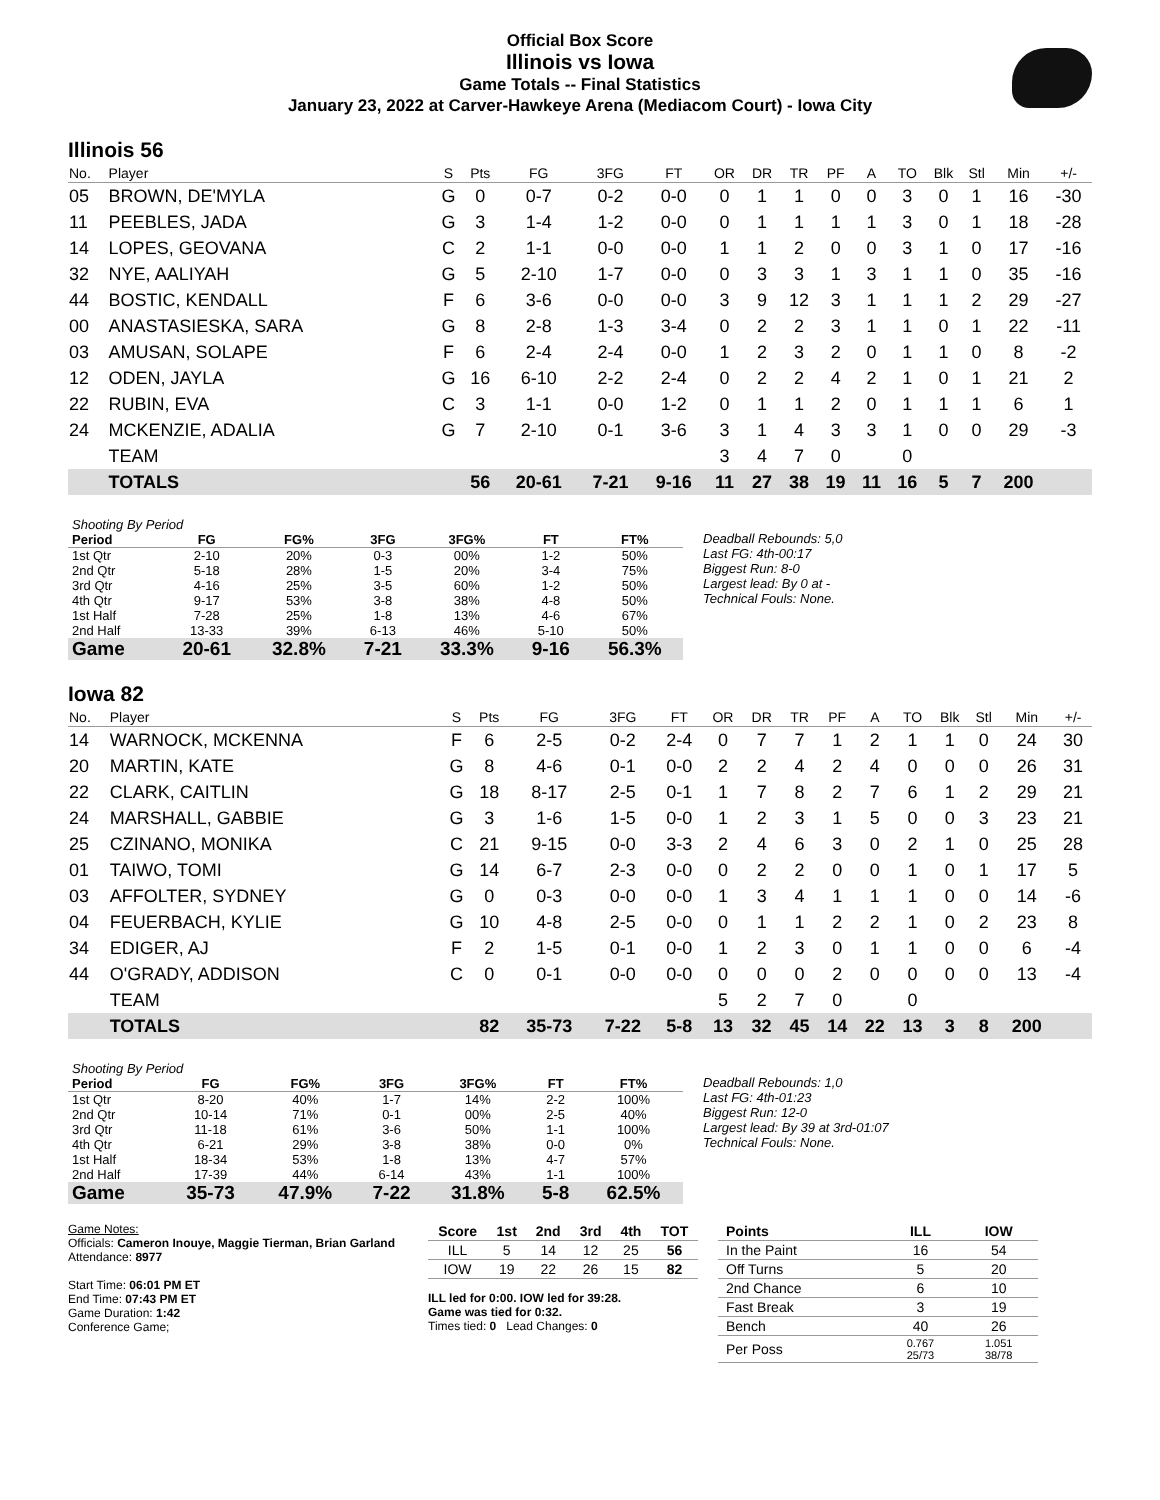Official Box Score
Illinois vs Iowa
Game Totals -- Final Statistics
January 23, 2022 at Carver-Hawkeye Arena (Mediacom Court) - Iowa City
Illinois 56
| No. | Player | S | Pts | FG | 3FG | FT | OR | DR | TR | PF | A | TO | Blk | Stl | Min | +/- |
| --- | --- | --- | --- | --- | --- | --- | --- | --- | --- | --- | --- | --- | --- | --- | --- | --- |
| 05 | BROWN, DE'MYLA | G | 0 | 0-7 | 0-2 | 0-0 | 0 | 1 | 1 | 0 | 0 | 3 | 0 | 1 | 16 | -30 |
| 11 | PEEBLES, JADA | G | 3 | 1-4 | 1-2 | 0-0 | 0 | 1 | 1 | 1 | 1 | 3 | 0 | 1 | 18 | -28 |
| 14 | LOPES, GEOVANA | C | 2 | 1-1 | 0-0 | 0-0 | 1 | 1 | 2 | 0 | 0 | 3 | 1 | 0 | 17 | -16 |
| 32 | NYE, AALIYAH | G | 5 | 2-10 | 1-7 | 0-0 | 0 | 3 | 3 | 1 | 3 | 1 | 1 | 0 | 35 | -16 |
| 44 | BOSTIC, KENDALL | F | 6 | 3-6 | 0-0 | 0-0 | 3 | 9 | 12 | 3 | 1 | 1 | 1 | 2 | 29 | -27 |
| 00 | ANASTASIESKA, SARA | G | 8 | 2-8 | 1-3 | 3-4 | 0 | 2 | 2 | 3 | 1 | 1 | 0 | 1 | 22 | -11 |
| 03 | AMUSAN, SOLAPE | F | 6 | 2-4 | 2-4 | 0-0 | 1 | 2 | 3 | 2 | 0 | 1 | 1 | 0 | 8 | -2 |
| 12 | ODEN, JAYLA | G | 16 | 6-10 | 2-2 | 2-4 | 0 | 2 | 2 | 4 | 2 | 1 | 0 | 1 | 21 | 2 |
| 22 | RUBIN, EVA | C | 3 | 1-1 | 0-0 | 1-2 | 0 | 1 | 1 | 2 | 0 | 1 | 1 | 1 | 6 | 1 |
| 24 | MCKENZIE, ADALIA | G | 7 | 2-10 | 0-1 | 3-6 | 3 | 1 | 4 | 3 | 3 | 1 | 0 | 0 | 29 | -3 |
| | TEAM | | | | | | 3 | 4 | 7 | 0 | | 0 | | | | |
| | TOTALS | | 56 | 20-61 | 7-21 | 9-16 | 11 | 27 | 38 | 19 | 11 | 16 | 5 | 7 | 200 | |
| Shooting By Period | | | | | | |
| Period | FG | FG% | 3FG | 3FG% | FT | FT% |
| 1st Qtr | 2-10 | 20% | 0-3 | 00% | 1-2 | 50% |
| 2nd Qtr | 5-18 | 28% | 1-5 | 20% | 3-4 | 75% |
| 3rd Qtr | 4-16 | 25% | 3-5 | 60% | 1-2 | 50% |
| 4th Qtr | 9-17 | 53% | 3-8 | 38% | 4-8 | 50% |
| 1st Half | 7-28 | 25% | 1-8 | 13% | 4-6 | 67% |
| 2nd Half | 13-33 | 39% | 6-13 | 46% | 5-10 | 50% |
| Game | 20-61 | 32.8% | 7-21 | 33.3% | 9-16 | 56.3% |
Deadball Rebounds: 5,0
Last FG: 4th-00:17
Biggest Run: 8-0
Largest lead: By 0 at -
Technical Fouls: None.
Iowa 82
| No. | Player | S | Pts | FG | 3FG | FT | OR | DR | TR | PF | A | TO | Blk | Stl | Min | +/- |
| --- | --- | --- | --- | --- | --- | --- | --- | --- | --- | --- | --- | --- | --- | --- | --- | --- |
| 14 | WARNOCK, MCKENNA | F | 6 | 2-5 | 0-2 | 2-4 | 0 | 7 | 7 | 1 | 2 | 1 | 1 | 0 | 24 | 30 |
| 20 | MARTIN, KATE | G | 8 | 4-6 | 0-1 | 0-0 | 2 | 2 | 4 | 2 | 4 | 0 | 0 | 0 | 26 | 31 |
| 22 | CLARK, CAITLIN | G | 18 | 8-17 | 2-5 | 0-1 | 1 | 7 | 8 | 2 | 7 | 6 | 1 | 2 | 29 | 21 |
| 24 | MARSHALL, GABBIE | G | 3 | 1-6 | 1-5 | 0-0 | 1 | 2 | 3 | 1 | 5 | 0 | 0 | 3 | 23 | 21 |
| 25 | CZINANO, MONIKA | C | 21 | 9-15 | 0-0 | 3-3 | 2 | 4 | 6 | 3 | 0 | 2 | 1 | 0 | 25 | 28 |
| 01 | TAIWO, TOMI | G | 14 | 6-7 | 2-3 | 0-0 | 0 | 2 | 2 | 0 | 0 | 1 | 0 | 1 | 17 | 5 |
| 03 | AFFOLTER, SYDNEY | G | 0 | 0-3 | 0-0 | 0-0 | 1 | 3 | 4 | 1 | 1 | 1 | 0 | 0 | 14 | -6 |
| 04 | FEUERBACH, KYLIE | G | 10 | 4-8 | 2-5 | 0-0 | 0 | 1 | 1 | 2 | 2 | 1 | 0 | 2 | 23 | 8 |
| 34 | EDIGER, AJ | F | 2 | 1-5 | 0-1 | 0-0 | 1 | 2 | 3 | 0 | 1 | 1 | 0 | 0 | 6 | -4 |
| 44 | O'GRADY, ADDISON | C | 0 | 0-1 | 0-0 | 0-0 | 0 | 0 | 0 | 2 | 0 | 0 | 0 | 0 | 13 | -4 |
| | TEAM | | | | | | 5 | 2 | 7 | 0 | | 0 | | | | |
| | TOTALS | | 82 | 35-73 | 7-22 | 5-8 | 13 | 32 | 45 | 14 | 22 | 13 | 3 | 8 | 200 | |
| Shooting By Period | | | | | | |
| Period | FG | FG% | 3FG | 3FG% | FT | FT% |
| 1st Qtr | 8-20 | 40% | 1-7 | 14% | 2-2 | 100% |
| 2nd Qtr | 10-14 | 71% | 0-1 | 00% | 2-5 | 40% |
| 3rd Qtr | 11-18 | 61% | 3-6 | 50% | 1-1 | 100% |
| 4th Qtr | 6-21 | 29% | 3-8 | 38% | 0-0 | 0% |
| 1st Half | 18-34 | 53% | 1-8 | 13% | 4-7 | 57% |
| 2nd Half | 17-39 | 44% | 6-14 | 43% | 1-1 | 100% |
| Game | 35-73 | 47.9% | 7-22 | 31.8% | 5-8 | 62.5% |
Deadball Rebounds: 1,0
Last FG: 4th-01:23
Biggest Run: 12-0
Largest lead: By 39 at 3rd-01:07
Technical Fouls: None.
Game Notes:
Officials: Cameron Inouye, Maggie Tierman, Brian Garland
Attendance: 8977
Start Time: 06:01 PM ET
End Time: 07:43 PM ET
Game Duration: 1:42
Conference Game;
| Score | 1st | 2nd | 3rd | 4th | TOT |
| --- | --- | --- | --- | --- | --- |
| ILL | 5 | 14 | 12 | 25 | 56 |
| IOW | 19 | 22 | 26 | 15 | 82 |
ILL led for 0:00. IOW led for 39:28.
Game was tied for 0:32.
Times tied: 0 Lead Changes: 0
| Points | ILL | IOW |
| --- | --- | --- |
| In the Paint | 16 | 54 |
| Off Turns | 5 | 20 |
| 2nd Chance | 6 | 10 |
| Fast Break | 3 | 19 |
| Bench | 40 | 26 |
| Per Poss | 0.767 25/73 | 1.051 38/78 |